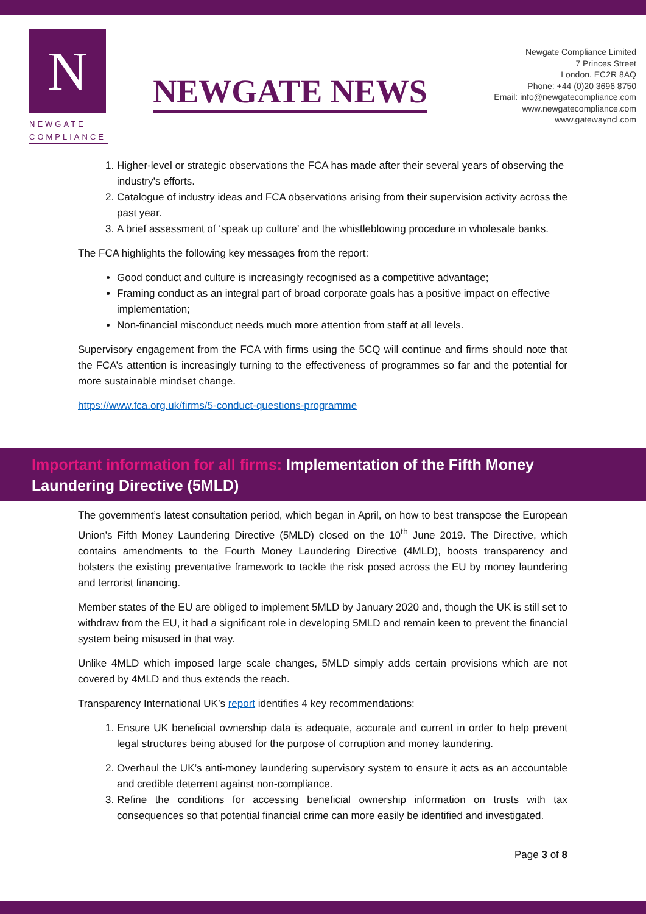N
NEWGATE
COMPLIANCE
NEWGATE NEWS
Newgate Compliance Limited
7 Princes Street
London. EC2R 8AQ
Phone: +44 (0)20 3696 8750
Email: info@newgatecompliance.com
www.newgatecompliance.com
www.gatewayncl.com
1. Higher-level or strategic observations the FCA has made after their several years of observing the industry’s efforts.
2. Catalogue of industry ideas and FCA observations arising from their supervision activity across the past year.
3. A brief assessment of ‘speak up culture’ and the whistleblowing procedure in wholesale banks.
The FCA highlights the following key messages from the report:
Good conduct and culture is increasingly recognised as a competitive advantage;
Framing conduct as an integral part of broad corporate goals has a positive impact on effective implementation;
Non-financial misconduct needs much more attention from staff at all levels.
Supervisory engagement from the FCA with firms using the 5CQ will continue and firms should note that the FCA’s attention is increasingly turning to the effectiveness of programmes so far and the potential for more sustainable mindset change.
https://www.fca.org.uk/firms/5-conduct-questions-programme
Important information for all firms: Implementation of the Fifth Money Laundering Directive (5MLD)
The government’s latest consultation period, which began in April, on how to best transpose the European Union’s Fifth Money Laundering Directive (5MLD) closed on the 10<sup>th</sup> June 2019. The Directive, which contains amendments to the Fourth Money Laundering Directive (4MLD), boosts transparency and bolsters the existing preventative framework to tackle the risk posed across the EU by money laundering and terrorist financing.
Member states of the EU are obliged to implement 5MLD by January 2020 and, though the UK is still set to withdraw from the EU, it had a significant role in developing 5MLD and remain keen to prevent the financial system being misused in that way.
Unlike 4MLD which imposed large scale changes, 5MLD simply adds certain provisions which are not covered by 4MLD and thus extends the reach.
Transparency International UK’s report identifies 4 key recommendations:
1. Ensure UK beneficial ownership data is adequate, accurate and current in order to help prevent legal structures being abused for the purpose of corruption and money laundering.
2. Overhaul the UK’s anti-money laundering supervisory system to ensure it acts as an accountable and credible deterrent against non-compliance.
3. Refine the conditions for accessing beneficial ownership information on trusts with tax consequences so that potential financial crime can more easily be identified and investigated.
Page 3 of 8